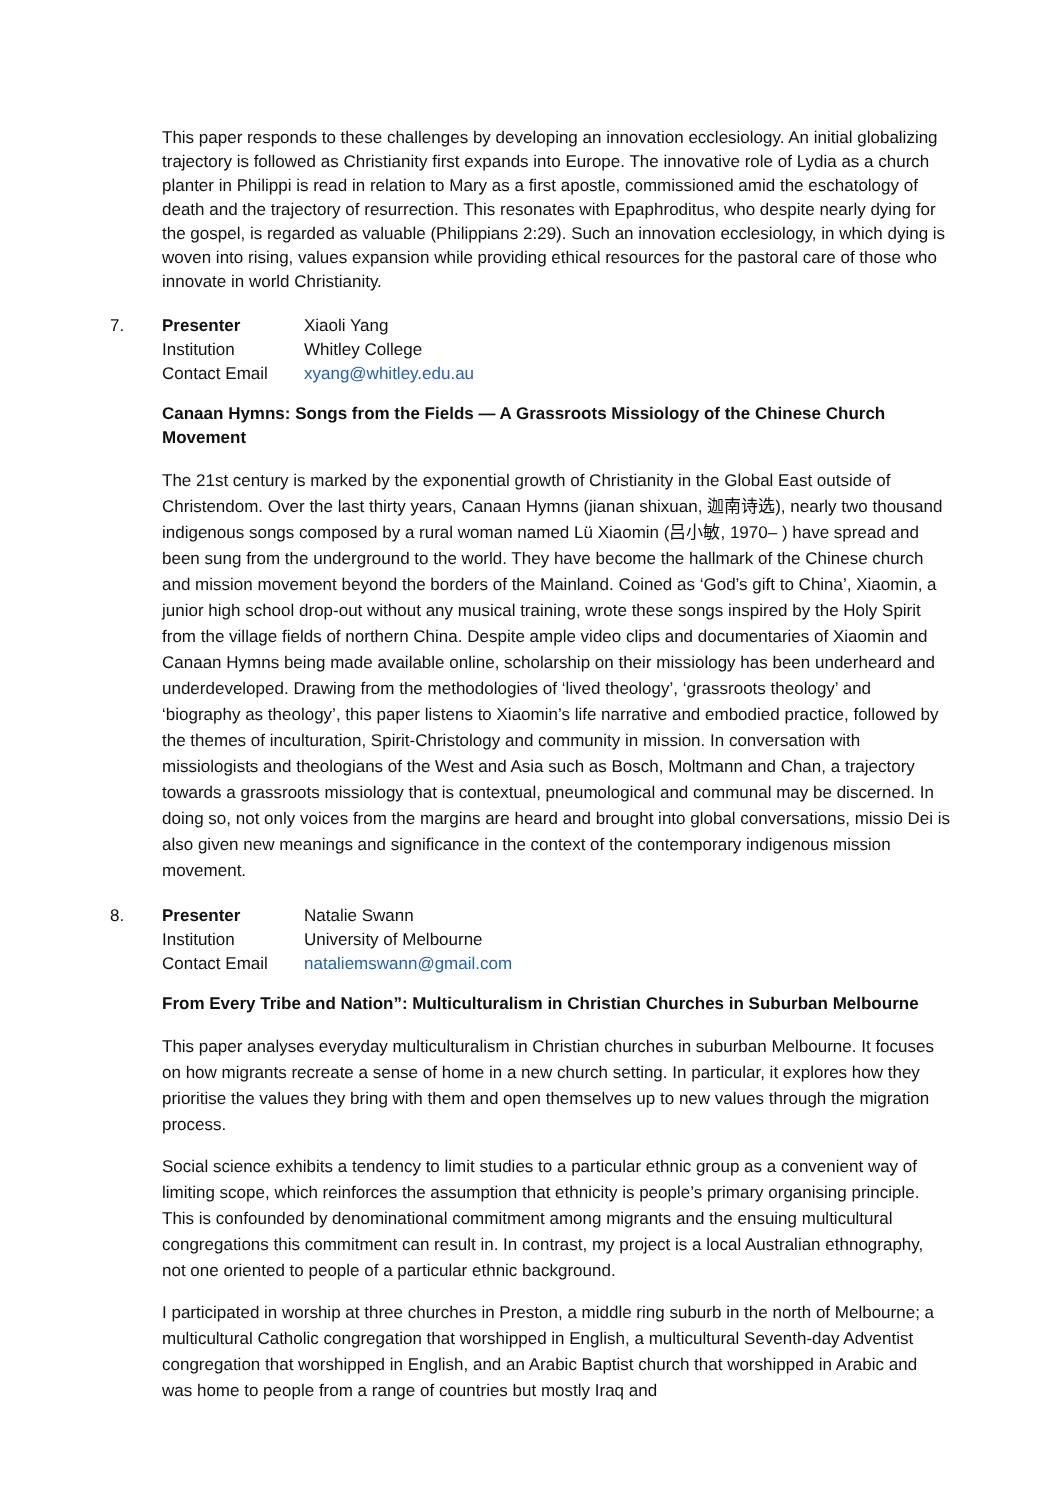This paper responds to these challenges by developing an innovation ecclesiology. An initial globalizing trajectory is followed as Christianity first expands into Europe. The innovative role of Lydia as a church planter in Philippi is read in relation to Mary as a first apostle, commissioned amid the eschatology of death and the trajectory of resurrection. This resonates with Epaphroditus, who despite nearly dying for the gospel, is regarded as valuable (Philippians 2:29). Such an innovation ecclesiology, in which dying is woven into rising, values expansion while providing ethical resources for the pastoral care of those who innovate in world Christianity.
7.
| Presenter | Xiaoli Yang |
| Institution | Whitley College |
| Contact Email | xyang@whitley.edu.au |
Canaan Hymns: Songs from the Fields — A Grassroots Missiology of the Chinese Church Movement
The 21st century is marked by the exponential growth of Christianity in the Global East outside of Christendom. Over the last thirty years, Canaan Hymns (jianan shixuan, 迦南诗选), nearly two thousand indigenous songs composed by a rural woman named Lü Xiaomin (吕小敏, 1970– ) have spread and been sung from the underground to the world. They have become the hallmark of the Chinese church and mission movement beyond the borders of the Mainland. Coined as ‘God’s gift to China’, Xiaomin, a junior high school drop-out without any musical training, wrote these songs inspired by the Holy Spirit from the village fields of northern China. Despite ample video clips and documentaries of Xiaomin and Canaan Hymns being made available online, scholarship on their missiology has been underheard and underdeveloped. Drawing from the methodologies of ‘lived theology’, ‘grassroots theology’ and ‘biography as theology’, this paper listens to Xiaomin’s life narrative and embodied practice, followed by the themes of inculturation, Spirit-Christology and community in mission. In conversation with missiologists and theologians of the West and Asia such as Bosch, Moltmann and Chan, a trajectory towards a grassroots missiology that is contextual, pneumological and communal may be discerned. In doing so, not only voices from the margins are heard and brought into global conversations, missio Dei is also given new meanings and significance in the context of the contemporary indigenous mission movement.
8.
| Presenter | Natalie Swann |
| Institution | University of Melbourne |
| Contact Email | nataliemswann@gmail.com |
From Every Tribe and Nation”: Multiculturalism in Christian Churches in Suburban Melbourne
This paper analyses everyday multiculturalism in Christian churches in suburban Melbourne. It focuses on how migrants recreate a sense of home in a new church setting. In particular, it explores how they prioritise the values they bring with them and open themselves up to new values through the migration process.
Social science exhibits a tendency to limit studies to a particular ethnic group as a convenient way of limiting scope, which reinforces the assumption that ethnicity is people’s primary organising principle. This is confounded by denominational commitment among migrants and the ensuing multicultural congregations this commitment can result in. In contrast, my project is a local Australian ethnography, not one oriented to people of a particular ethnic background.
I participated in worship at three churches in Preston, a middle ring suburb in the north of Melbourne; a multicultural Catholic congregation that worshipped in English, a multicultural Seventh-day Adventist congregation that worshipped in English, and an Arabic Baptist church that worshipped in Arabic and was home to people from a range of countries but mostly Iraq and